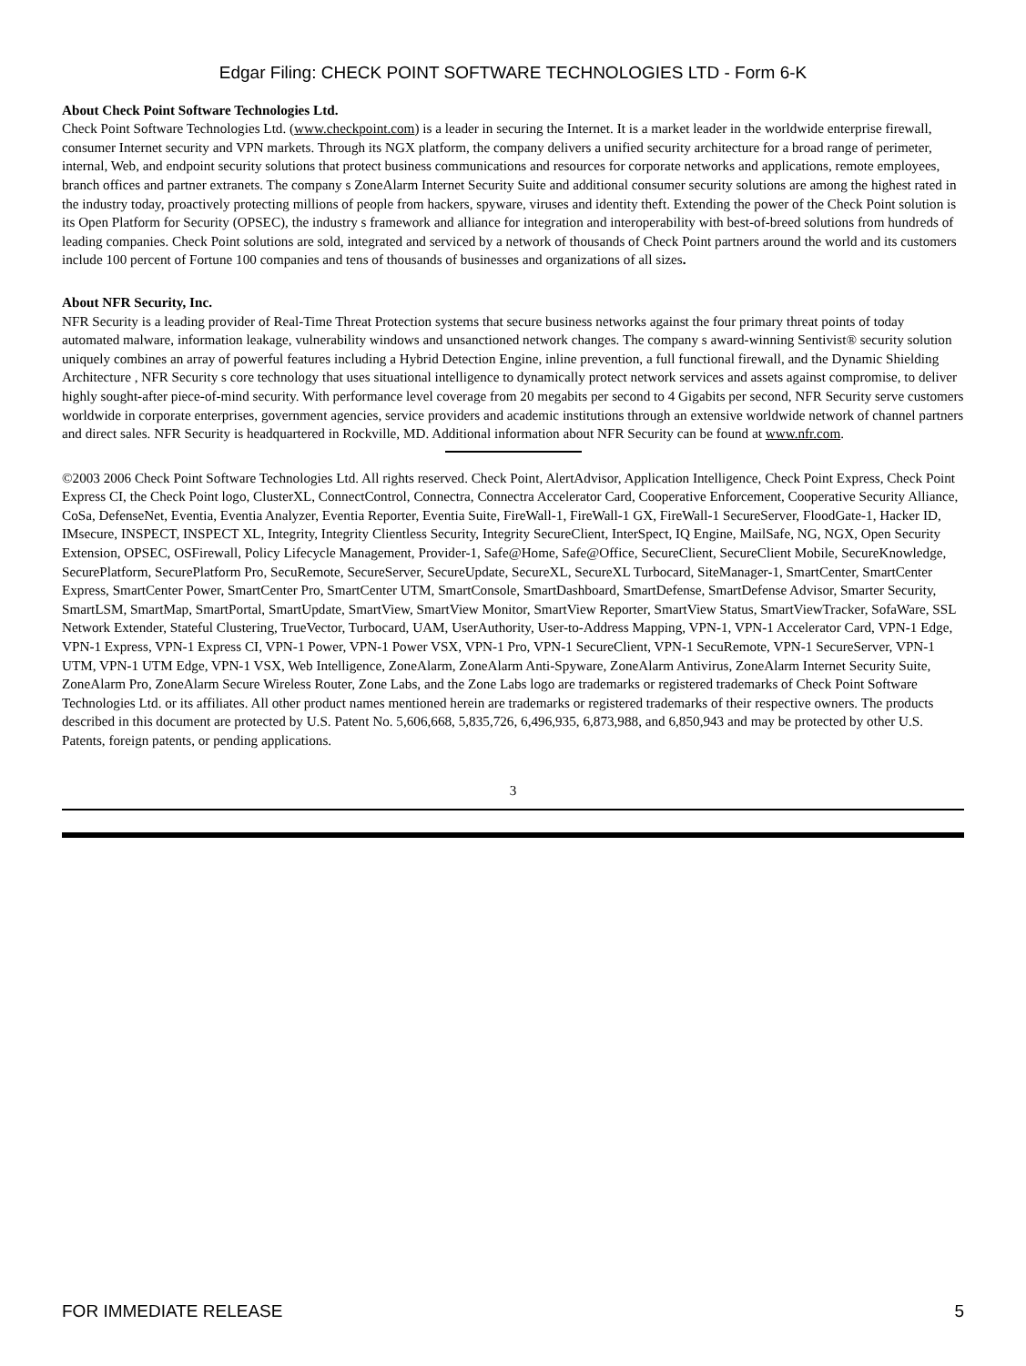Edgar Filing: CHECK POINT SOFTWARE TECHNOLOGIES LTD - Form 6-K
About Check Point Software Technologies Ltd.
Check Point Software Technologies Ltd. (www.checkpoint.com) is a leader in securing the Internet. It is a market leader in the worldwide enterprise firewall, consumer Internet security and VPN markets. Through its NGX platform, the company delivers a unified security architecture for a broad range of perimeter, internal, Web, and endpoint security solutions that protect business communications and resources for corporate networks and applications, remote employees, branch offices and partner extranets. The company s ZoneAlarm Internet Security Suite and additional consumer security solutions are among the highest rated in the industry today, proactively protecting millions of people from hackers, spyware, viruses and identity theft. Extending the power of the Check Point solution is its Open Platform for Security (OPSEC), the industry s framework and alliance for integration and interoperability with best-of-breed solutions from hundreds of leading companies. Check Point solutions are sold, integrated and serviced by a network of thousands of Check Point partners around the world and its customers include 100 percent of Fortune 100 companies and tens of thousands of businesses and organizations of all sizes.
About NFR Security, Inc.
NFR Security is a leading provider of Real-Time Threat Protection systems that secure business networks against the four primary threat points of today automated malware, information leakage, vulnerability windows and unsanctioned network changes. The company s award-winning Sentivist® security solution uniquely combines an array of powerful features including a Hybrid Detection Engine, inline prevention, a full functional firewall, and the Dynamic Shielding Architecture , NFR Security s core technology that uses situational intelligence to dynamically protect network services and assets against compromise, to deliver highly sought-after piece-of-mind security. With performance level coverage from 20 megabits per second to 4 Gigabits per second, NFR Security serve customers worldwide in corporate enterprises, government agencies, service providers and academic institutions through an extensive worldwide network of channel partners and direct sales. NFR Security is headquartered in Rockville, MD. Additional information about NFR Security can be found at www.nfr.com.
©2003 2006 Check Point Software Technologies Ltd. All rights reserved. Check Point, AlertAdvisor, Application Intelligence, Check Point Express, Check Point Express CI, the Check Point logo, ClusterXL, ConnectControl, Connectra, Connectra Accelerator Card, Cooperative Enforcement, Cooperative Security Alliance, CoSa, DefenseNet, Eventia, Eventia Analyzer, Eventia Reporter, Eventia Suite, FireWall-1, FireWall-1 GX, FireWall-1 SecureServer, FloodGate-1, Hacker ID, IMsecure, INSPECT, INSPECT XL, Integrity, Integrity Clientless Security, Integrity SecureClient, InterSpect, IQ Engine, MailSafe, NG, NGX, Open Security Extension, OPSEC, OSFirewall, Policy Lifecycle Management, Provider-1, Safe@Home, Safe@Office, SecureClient, SecureClient Mobile, SecureKnowledge, SecurePlatform, SecurePlatform Pro, SecuRemote, SecureServer, SecureUpdate, SecureXL, SecureXL Turbocard, SiteManager-1, SmartCenter, SmartCenter Express, SmartCenter Power, SmartCenter Pro, SmartCenter UTM, SmartConsole, SmartDashboard, SmartDefense, SmartDefense Advisor, Smarter Security, SmartLSM, SmartMap, SmartPortal, SmartUpdate, SmartView, SmartView Monitor, SmartView Reporter, SmartView Status, SmartViewTracker, SofaWare, SSL Network Extender, Stateful Clustering, TrueVector, Turbocard, UAM, UserAuthority, User-to-Address Mapping, VPN-1, VPN-1 Accelerator Card, VPN-1 Edge, VPN-1 Express, VPN-1 Express CI, VPN-1 Power, VPN-1 Power VSX, VPN-1 Pro, VPN-1 SecureClient, VPN-1 SecuRemote, VPN-1 SecureServer, VPN-1 UTM, VPN-1 UTM Edge, VPN-1 VSX, Web Intelligence, ZoneAlarm, ZoneAlarm Anti-Spyware, ZoneAlarm Antivirus, ZoneAlarm Internet Security Suite, ZoneAlarm Pro, ZoneAlarm Secure Wireless Router, Zone Labs, and the Zone Labs logo are trademarks or registered trademarks of Check Point Software Technologies Ltd. or its affiliates. All other product names mentioned herein are trademarks or registered trademarks of their respective owners. The products described in this document are protected by U.S. Patent No. 5,606,668, 5,835,726, 6,496,935, 6,873,988, and 6,850,943 and may be protected by other U.S. Patents, foreign patents, or pending applications.
3
FOR IMMEDIATE RELEASE 5